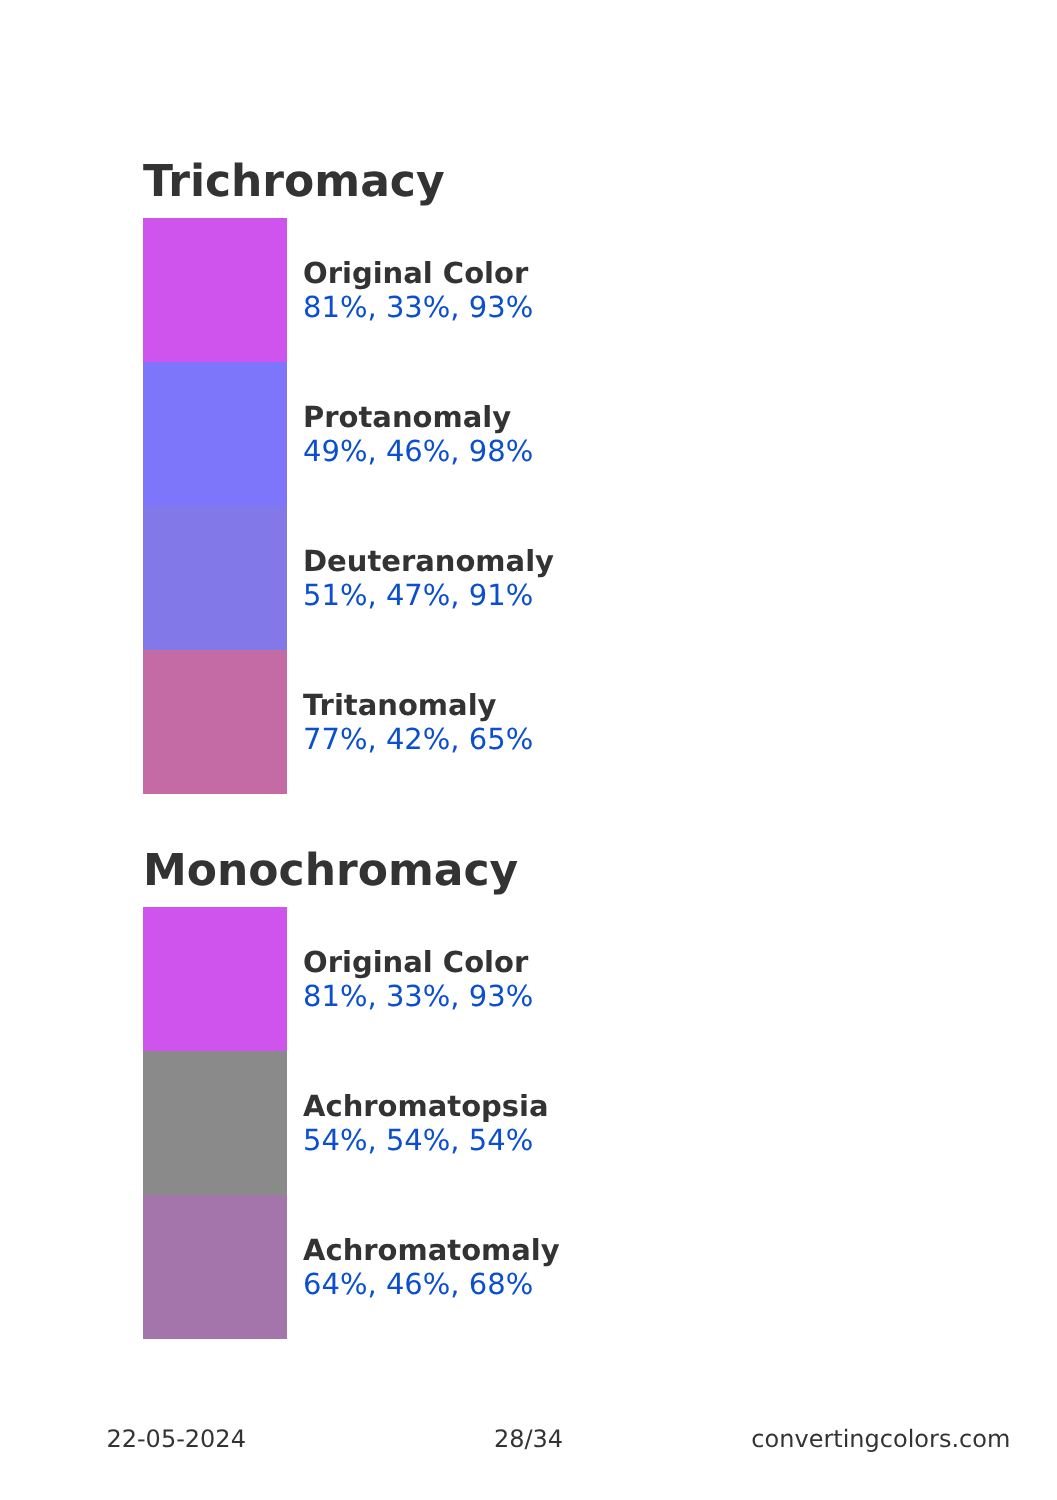Trichromacy
Original Color
81%, 33%, 93%
Protanomaly
49%, 46%, 98%
Deuteranomaly
51%, 47%, 91%
Tritanomaly
77%, 42%, 65%
Monochromacy
Original Color
81%, 33%, 93%
Achromatopsia
54%, 54%, 54%
Achromatomaly
64%, 46%, 68%
22-05-2024 28/34 convertingcolors.com